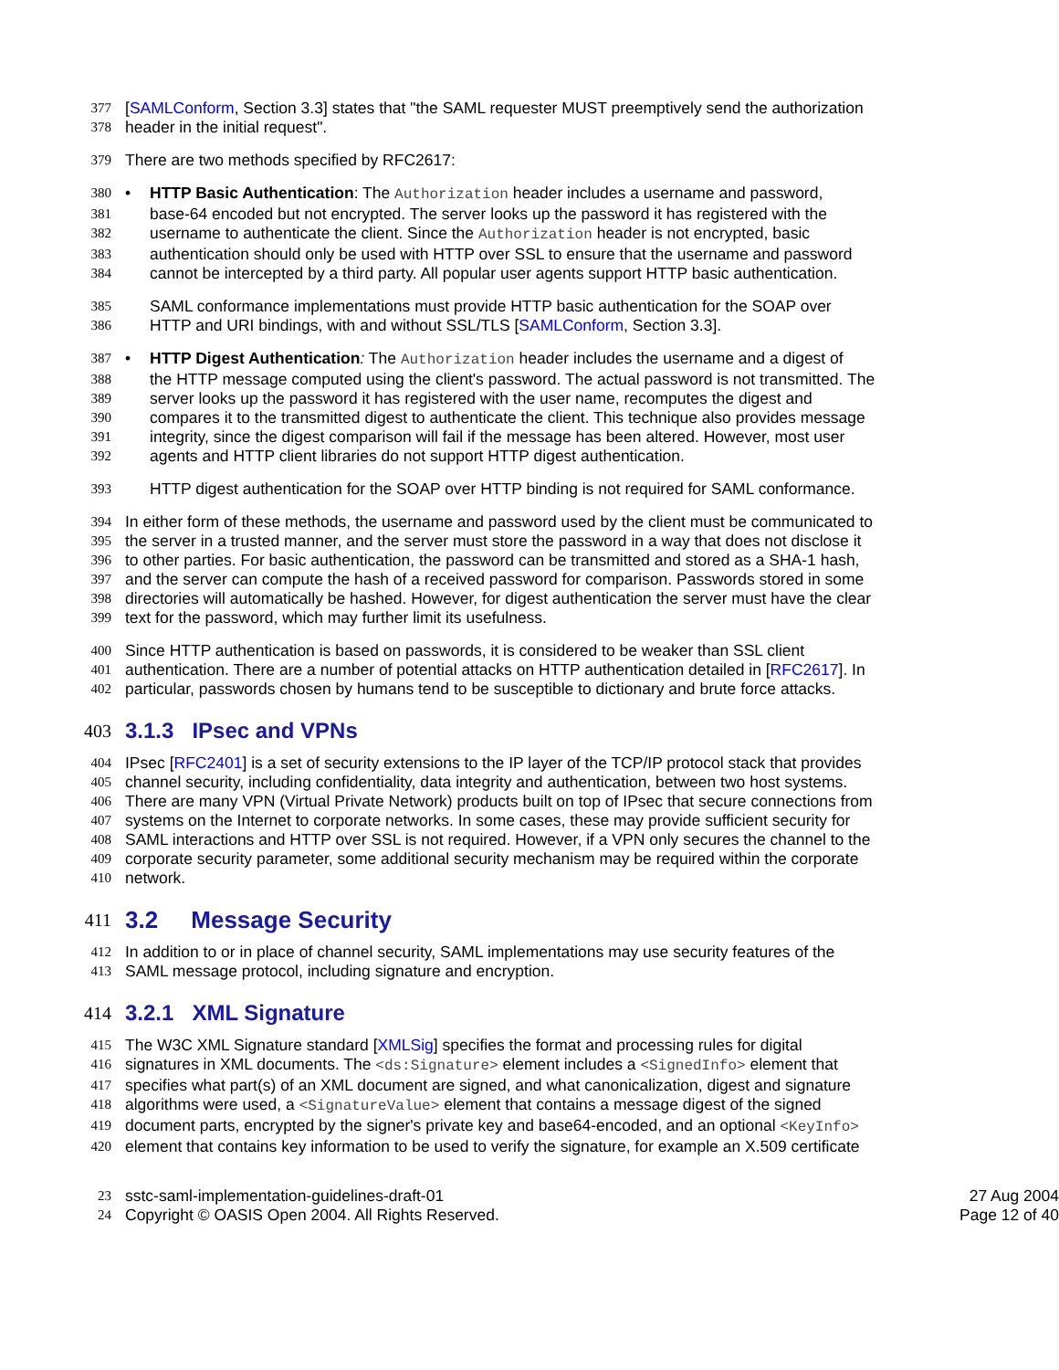377 [SAMLConform, Section 3.3] states that "the SAML requester MUST preemptively send the authorization
378 header in the initial request".
379 There are two methods specified by RFC2617:
380 • HTTP Basic Authentication: The Authorization header includes a username and password,
381 base-64 encoded but not encrypted. The server looks up the password it has registered with the
382 username to authenticate the client. Since the Authorization header is not encrypted, basic
383 authentication should only be used with HTTP over SSL to ensure that the username and password
384 cannot be intercepted by a third party. All popular user agents support HTTP basic authentication.
385 SAML conformance implementations must provide HTTP basic authentication for the SOAP over
386 HTTP and URI bindings, with and without SSL/TLS [SAMLConform, Section 3.3].
387 • HTTP Digest Authentication: The Authorization header includes the username and a digest of
388 the HTTP message computed using the client's password. The actual password is not transmitted. The
389 server looks up the password it has registered with the user name, recomputes the digest and
390 compares it to the transmitted digest to authenticate the client. This technique also provides message
391 integrity, since the digest comparison will fail if the message has been altered. However, most user
392 agents and HTTP client libraries do not support HTTP digest authentication.
393 HTTP digest authentication for the SOAP over HTTP binding is not required for SAML conformance.
394 In either form of these methods, the username and password used by the client must be communicated to
395 the server in a trusted manner, and the server must store the password in a way that does not disclose it
396 to other parties. For basic authentication, the password can be transmitted and stored as a SHA-1 hash,
397 and the server can compute the hash of a received password for comparison. Passwords stored in some
398 directories will automatically be hashed. However, for digest authentication the server must have the clear
399 text for the password, which may further limit its usefulness.
400 Since HTTP authentication is based on passwords, it is considered to be weaker than SSL client
401 authentication. There are a number of potential attacks on HTTP authentication detailed in [RFC2617]. In
402 particular, passwords chosen by humans tend to be susceptible to dictionary and brute force attacks.
403 3.1.3 IPsec and VPNs
404 IPsec [RFC2401] is a set of security extensions to the IP layer of the TCP/IP protocol stack that provides
405 channel security, including confidentiality, data integrity and authentication, between two host systems.
406 There are many VPN (Virtual Private Network) products built on top of IPsec that secure connections from
407 systems on the Internet to corporate networks. In some cases, these may provide sufficient security for
408 SAML interactions and HTTP over SSL is not required. However, if a VPN only secures the channel to the
409 corporate security parameter, some additional security mechanism may be required within the corporate
410 network.
411 3.2 Message Security
412 In addition to or in place of channel security, SAML implementations may use security features of the
413 SAML message protocol, including signature and encryption.
414 3.2.1 XML Signature
415 The W3C XML Signature standard [XMLSig] specifies the format and processing rules for digital
416 signatures in XML documents. The <ds:Signature> element includes a <SignedInfo> element that
417 specifies what part(s) of an XML document are signed, and what canonicalization, digest and signature
418 algorithms were used, a <SignatureValue> element that contains a message digest of the signed
419 document parts, encrypted by the signer's private key and base64-encoded, and an optional <KeyInfo>
420 element that contains key information to be used to verify the signature, for example an X.509 certificate
23 sstc-saml-implementation-guidelines-draft-01 27 Aug 2004
24 Copyright © OASIS Open 2004. All Rights Reserved. Page 12 of 40